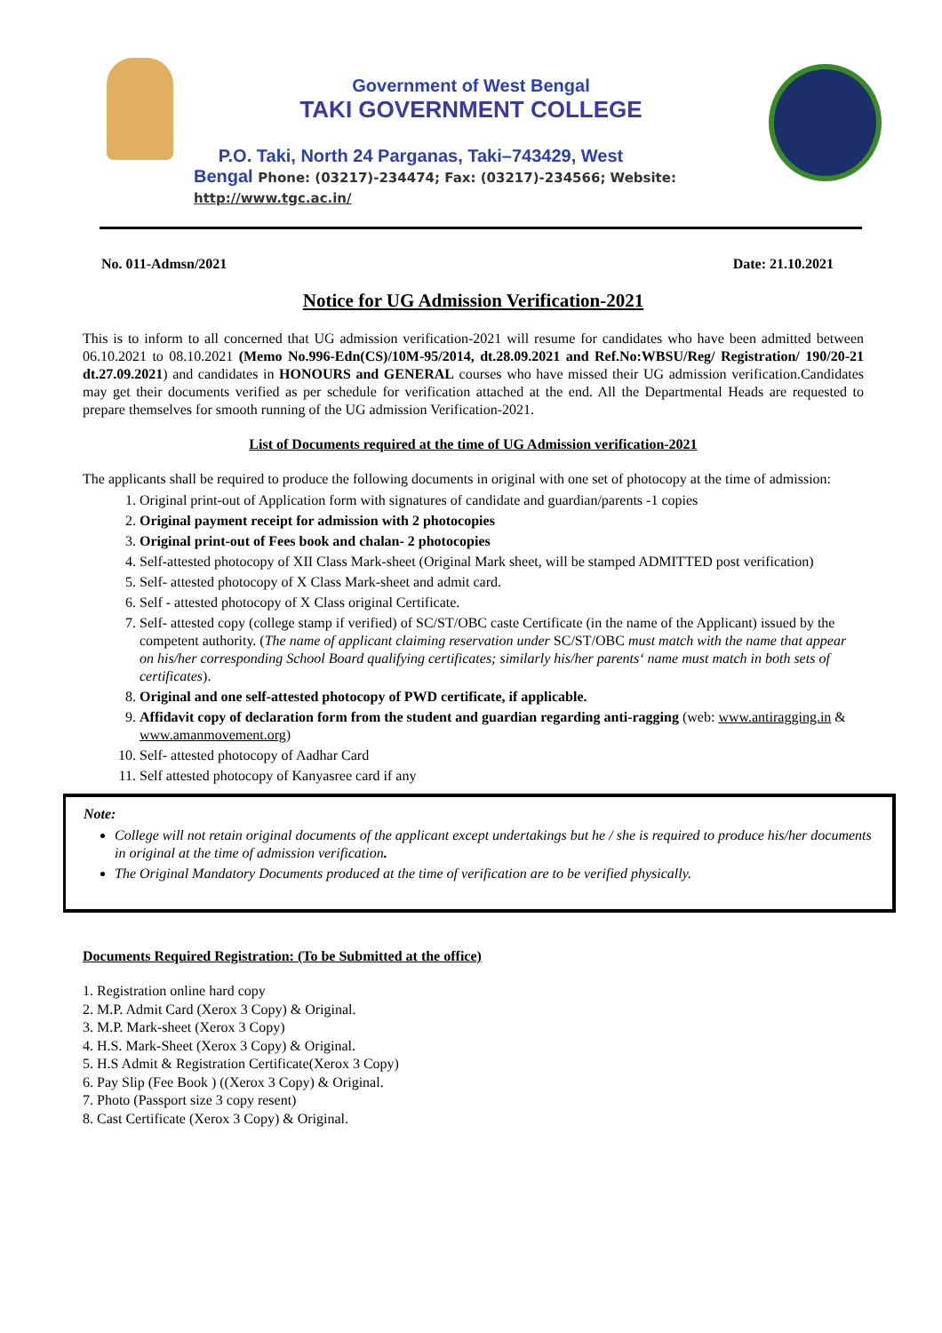Government of West Bengal
TAKI GOVERNMENT COLLEGE
P.O. Taki, North 24 Parganas, Taki–743429, West
Bengal Phone: (03217)-234474; Fax: (03217)-234566; Website:
http://www.tgc.ac.in/
No. 011-Admsn/2021 Date: 21.10.2021
Notice for UG Admission Verification-2021
This is to inform to all concerned that UG admission verification-2021 will resume for candidates who have been admitted between 06.10.2021 to 08.10.2021 (Memo No.996-Edn(CS)/10M-95/2014, dt.28.09.2021 and Ref.No:WBSU/Reg/ Registration/ 190/20-21 dt.27.09.2021) and candidates in HONOURS and GENERAL courses who have missed their UG admission verification.Candidates may get their documents verified as per schedule for verification attached at the end. All the Departmental Heads are requested to prepare themselves for smooth running of the UG admission Verification-2021.
List of Documents required at the time of UG Admission verification-2021
The applicants shall be required to produce the following documents in original with one set of photocopy at the time of admission:
1. Original print-out of Application form with signatures of candidate and guardian/parents -1 copies
2. Original payment receipt for admission with 2 photocopies
3. Original print-out of Fees book and chalan- 2 photocopies
4. Self-attested photocopy of XII Class Mark-sheet (Original Mark sheet, will be stamped ADMITTED post verification)
5. Self- attested photocopy of X Class Mark-sheet and admit card.
6. Self - attested photocopy of X Class original Certificate.
7. Self- attested copy (college stamp if verified) of SC/ST/OBC caste Certificate (in the name of the Applicant) issued by the competent authority. (The name of applicant claiming reservation under SC/ST/OBC must match with the name that appear on his/her corresponding School Board qualifying certificates; similarly his/her parents‘ name must match in both sets of certificates).
8. Original and one self-attested photocopy of PWD certificate, if applicable.
9. Affidavit copy of declaration form from the student and guardian regarding anti-ragging (web: www.antiragging.in & www.amanmovement.org)
10. Self- attested photocopy of Aadhar Card
11. Self attested photocopy of Kanyasree card if any
Note:
College will not retain original documents of the applicant except undertakings but he / she is required to produce his/her documents in original at the time of admission verification.
The Original Mandatory Documents produced at the time of verification are to be verified physically.
Documents Required Registration: (To be Submitted at the office)
1. Registration online hard copy
2. M.P. Admit Card (Xerox 3 Copy) & Original.
3. M.P. Mark-sheet (Xerox 3 Copy)
4. H.S. Mark-Sheet (Xerox 3 Copy) & Original.
5. H.S Admit & Registration Certificate(Xerox 3 Copy)
6. Pay Slip (Fee Book ) ((Xerox 3 Copy) & Original.
7. Photo (Passport size 3 copy resent)
8. Cast Certificate (Xerox 3 Copy) & Original.